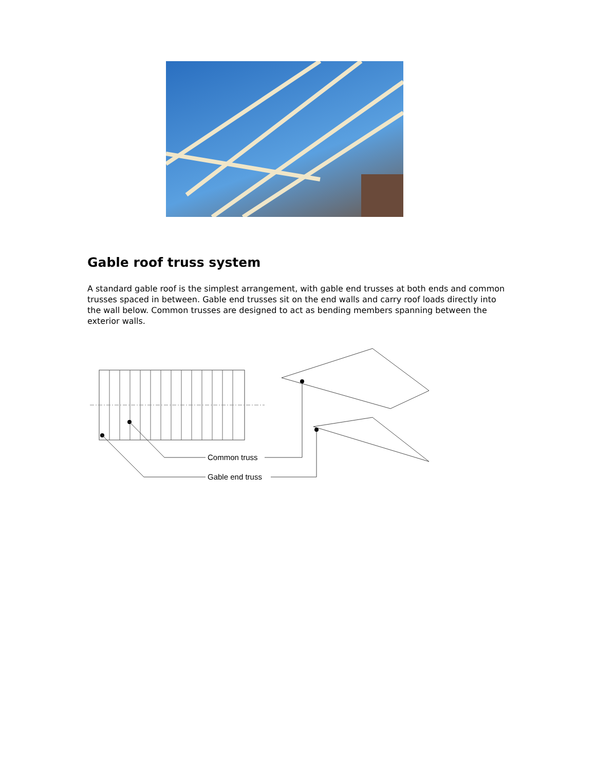Gable roof truss system
A standard gable roof is the simplest arrangement, with gable end trusses at both ends and common trusses spaced in between. Gable end trusses sit on the end walls and carry roof loads directly into the wall below. Common trusses are designed to act as bending members spanning between the exterior walls.
Common truss
Gable end truss